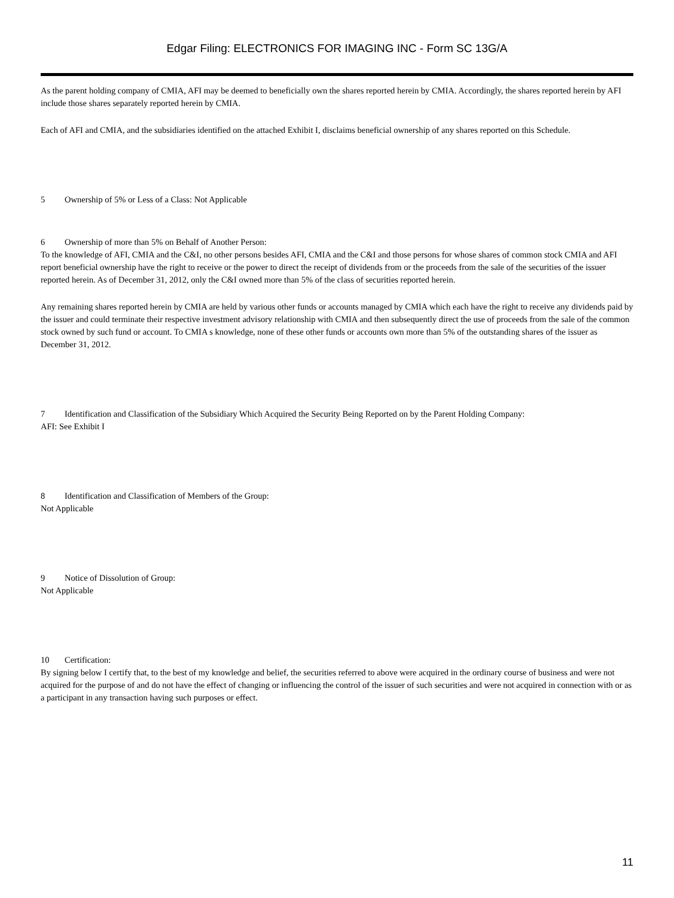Edgar Filing: ELECTRONICS FOR IMAGING INC - Form SC 13G/A
As the parent holding company of CMIA, AFI may be deemed to beneficially own the shares reported herein by CMIA. Accordingly, the shares reported herein by AFI include those shares separately reported herein by CMIA.
Each of AFI and CMIA, and the subsidiaries identified on the attached Exhibit I, disclaims beneficial ownership of any shares reported on this Schedule.
5 Ownership of 5% or Less of a Class: Not Applicable
6 Ownership of more than 5% on Behalf of Another Person:
To the knowledge of AFI, CMIA and the C&I, no other persons besides AFI, CMIA and the C&I and those persons for whose shares of common stock CMIA and AFI report beneficial ownership have the right to receive or the power to direct the receipt of dividends from or the proceeds from the sale of the securities of the issuer reported herein. As of December 31, 2012, only the C&I owned more than 5% of the class of securities reported herein.
Any remaining shares reported herein by CMIA are held by various other funds or accounts managed by CMIA which each have the right to receive any dividends paid by the issuer and could terminate their respective investment advisory relationship with CMIA and then subsequently direct the use of proceeds from the sale of the common stock owned by such fund or account. To CMIA s knowledge, none of these other funds or accounts own more than 5% of the outstanding shares of the issuer as December 31, 2012.
7 Identification and Classification of the Subsidiary Which Acquired the Security Being Reported on by the Parent Holding Company:
AFI: See Exhibit I
8 Identification and Classification of Members of the Group:
Not Applicable
9 Notice of Dissolution of Group:
Not Applicable
10 Certification:
By signing below I certify that, to the best of my knowledge and belief, the securities referred to above were acquired in the ordinary course of business and were not acquired for the purpose of and do not have the effect of changing or influencing the control of the issuer of such securities and were not acquired in connection with or as a participant in any transaction having such purposes or effect.
11